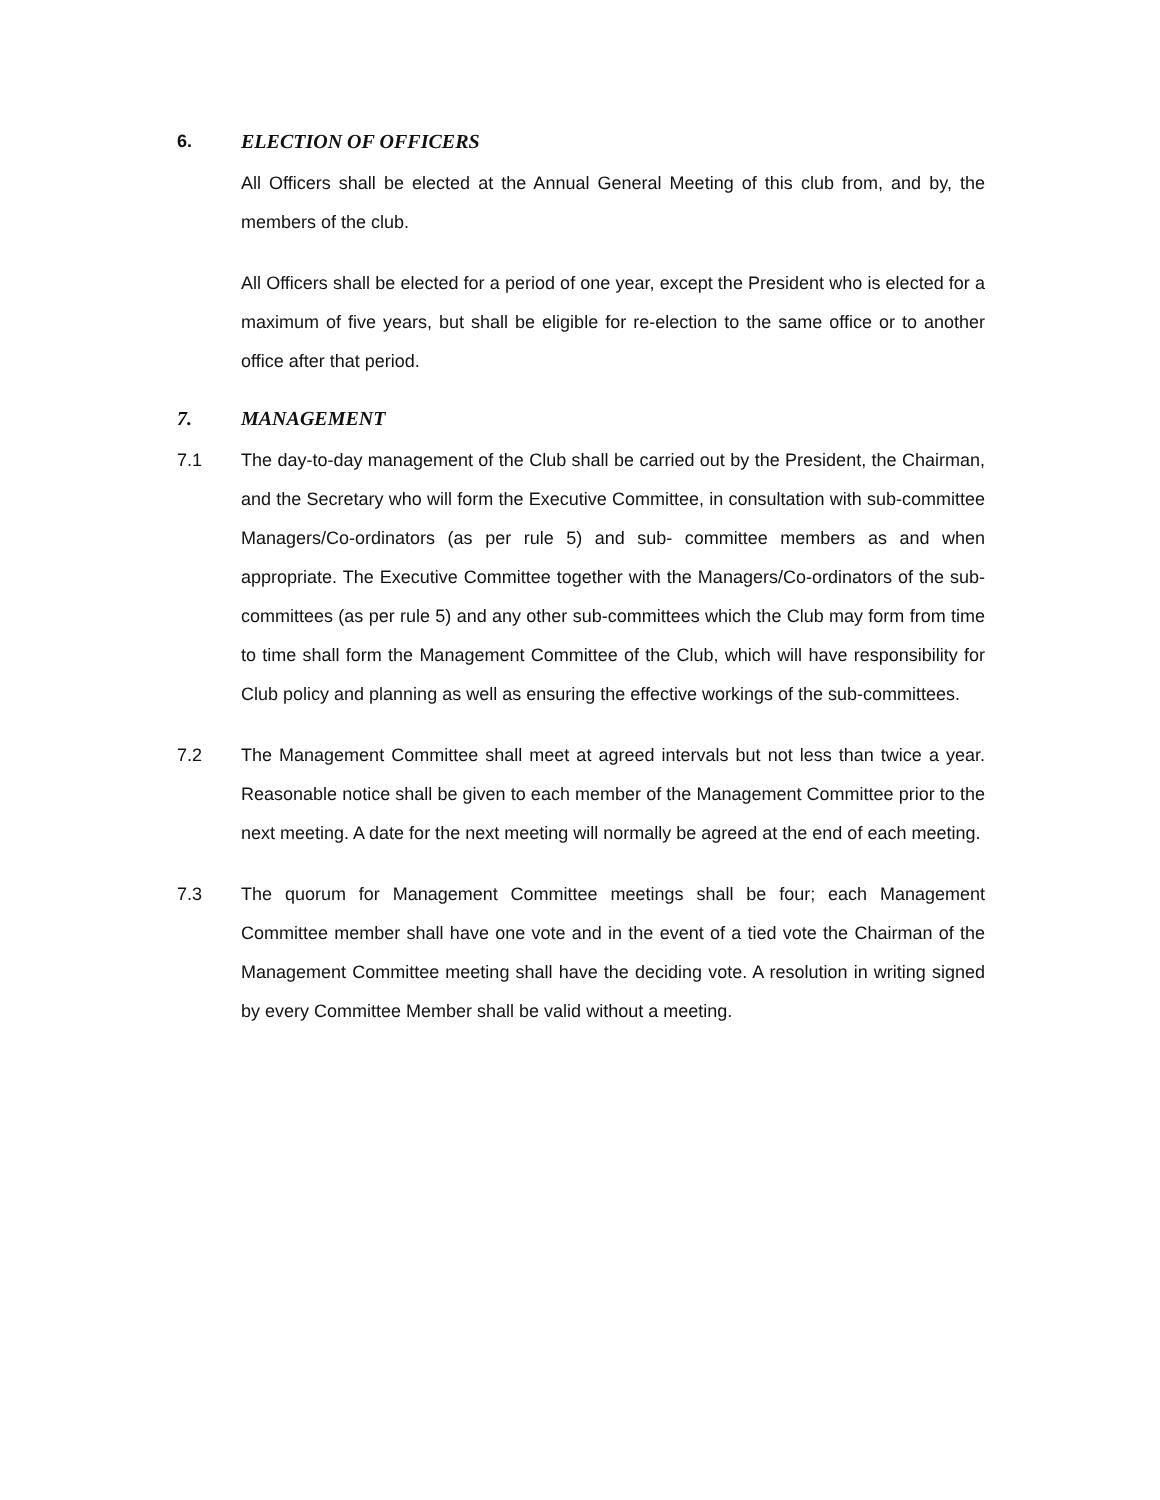6. ELECTION OF OFFICERS
All Officers shall be elected at the Annual General Meeting of this club from, and by, the members of the club.
All Officers shall be elected for a period of one year, except the President who is elected for a maximum of five years, but shall be eligible for re-election to the same office or to another office after that period.
7. MANAGEMENT
7.1 The day-to-day management of the Club shall be carried out by the President, the Chairman, and the Secretary who will form the Executive Committee, in consultation with sub-committee Managers/Co-ordinators (as per rule 5) and sub- committee members as and when appropriate. The Executive Committee together with the Managers/Co-ordinators of the sub-committees (as per rule 5) and any other sub-committees which the Club may form from time to time shall form the Management Committee of the Club, which will have responsibility for Club policy and planning as well as ensuring the effective workings of the sub-committees.
7.2 The Management Committee shall meet at agreed intervals but not less than twice a year. Reasonable notice shall be given to each member of the Management Committee prior to the next meeting. A date for the next meeting will normally be agreed at the end of each meeting.
7.3 The quorum for Management Committee meetings shall be four; each Management Committee member shall have one vote and in the event of a tied vote the Chairman of the Management Committee meeting shall have the deciding vote. A resolution in writing signed by every Committee Member shall be valid without a meeting.